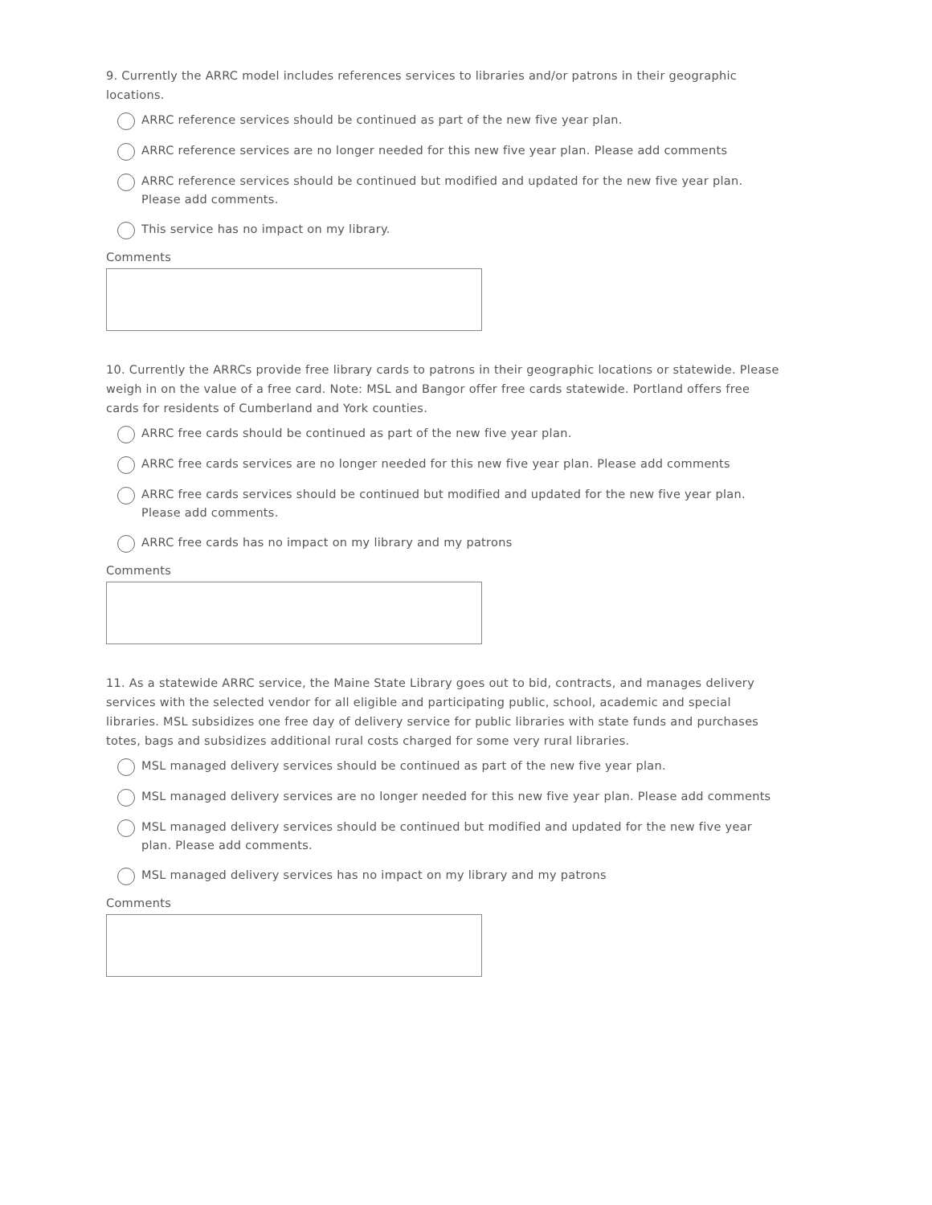9. Currently the ARRC model includes references services to libraries and/or patrons in their geographic locations.
ARRC reference services should be continued as part of the new five year plan.
ARRC reference services are no longer needed for this new five year plan. Please add comments
ARRC reference services should be continued but modified and updated for the new five year plan. Please add comments.
This service has no impact on my library.
Comments
10. Currently the ARRCs provide free library cards to patrons in their geographic locations or statewide. Please weigh in on the value of a free card. Note: MSL and Bangor offer free cards statewide. Portland offers free cards for residents of Cumberland and York counties.
ARRC free cards should be continued as part of the new five year plan.
ARRC free cards services are no longer needed for this new five year plan. Please add comments
ARRC free cards services should be continued but modified and updated for the new five year plan. Please add comments.
ARRC free cards has no impact on my library and my patrons
Comments
11. As a statewide ARRC service, the Maine State Library goes out to bid, contracts, and manages delivery services with the selected vendor for all eligible and participating public, school, academic and special libraries. MSL subsidizes one free day of delivery service for public libraries with state funds and purchases totes, bags and subsidizes additional rural costs charged for some very rural libraries.
MSL managed delivery services should be continued as part of the new five year plan.
MSL managed delivery services are no longer needed for this new five year plan. Please add comments
MSL managed delivery services should be continued but modified and updated for the new five year plan. Please add comments.
MSL managed delivery services has no impact on my library and my patrons
Comments